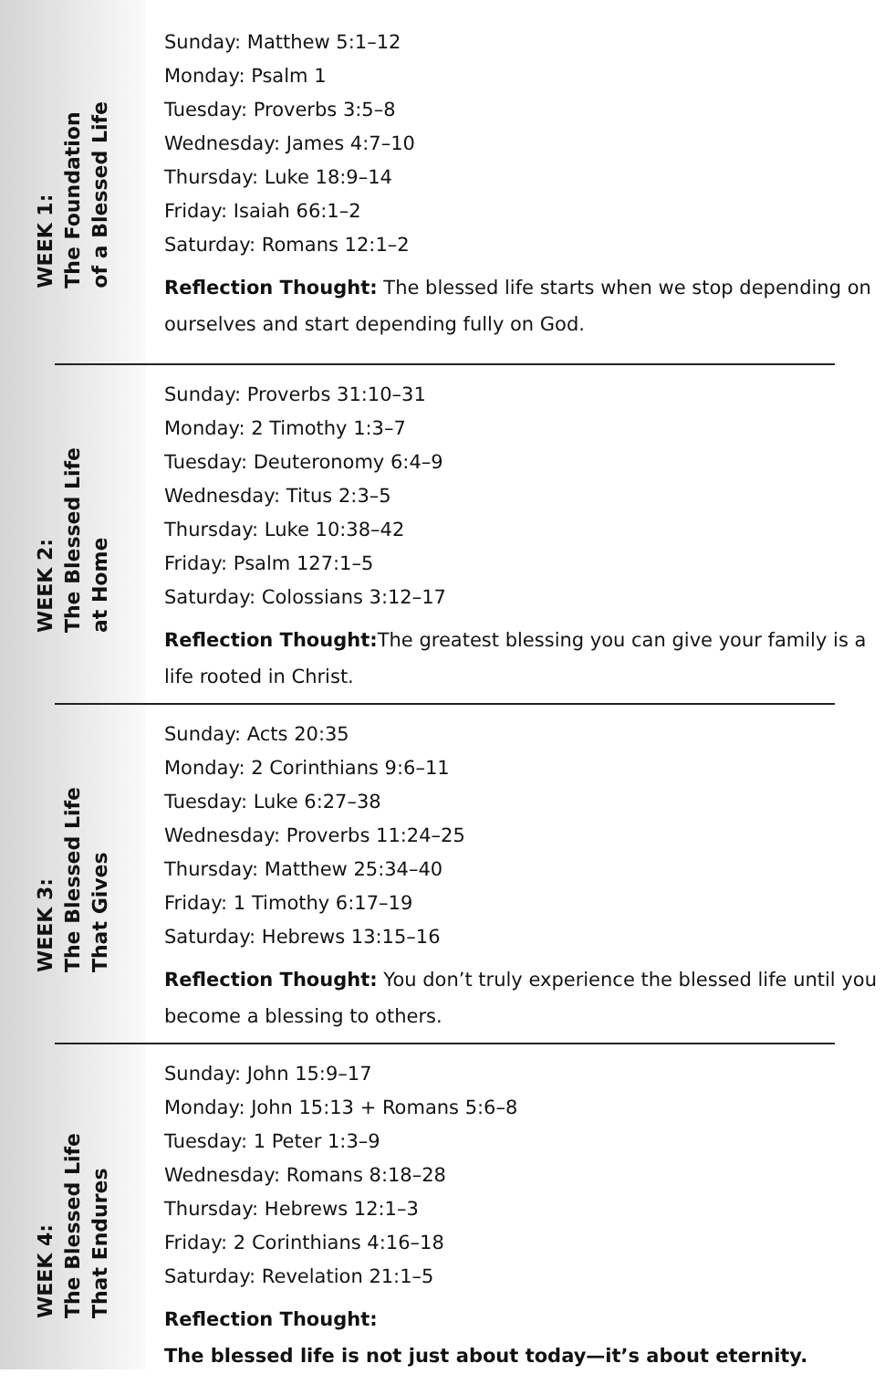WEEK 1:
The Foundation
of a Blessed Life
Sunday: Matthew 5:1–12
Monday: Psalm 1
Tuesday: Proverbs 3:5–8
Wednesday: James 4:7–10
Thursday: Luke 18:9–14
Friday: Isaiah 66:1–2
Saturday: Romans 12:1–2
Reflection Thought: The blessed life starts when we stop depending on ourselves and start depending fully on God.
WEEK 2:
The Blessed Life
at Home
Sunday: Proverbs 31:10–31
Monday: 2 Timothy 1:3–7
Tuesday: Deuteronomy 6:4–9
Wednesday: Titus 2:3–5
Thursday: Luke 10:38–42
Friday: Psalm 127:1–5
Saturday: Colossians 3:12–17
Reflection Thought: The greatest blessing you can give your family is a life rooted in Christ.
WEEK 3:
The Blessed Life
That Gives
Sunday: Acts 20:35
Monday: 2 Corinthians 9:6–11
Tuesday: Luke 6:27–38
Wednesday: Proverbs 11:24–25
Thursday: Matthew 25:34–40
Friday: 1 Timothy 6:17–19
Saturday: Hebrews 13:15–16
Reflection Thought: You don’t truly experience the blessed life until you become a blessing to others.
WEEK 4:
The Blessed Life
That Endures
Sunday: John 15:9–17
Monday: John 15:13 + Romans 5:6–8
Tuesday: 1 Peter 1:3–9
Wednesday: Romans 8:18–28
Thursday: Hebrews 12:1–3
Friday: 2 Corinthians 4:16–18
Saturday: Revelation 21:1–5
Reflection Thought:
The blessed life is not just about today—it’s about eternity.